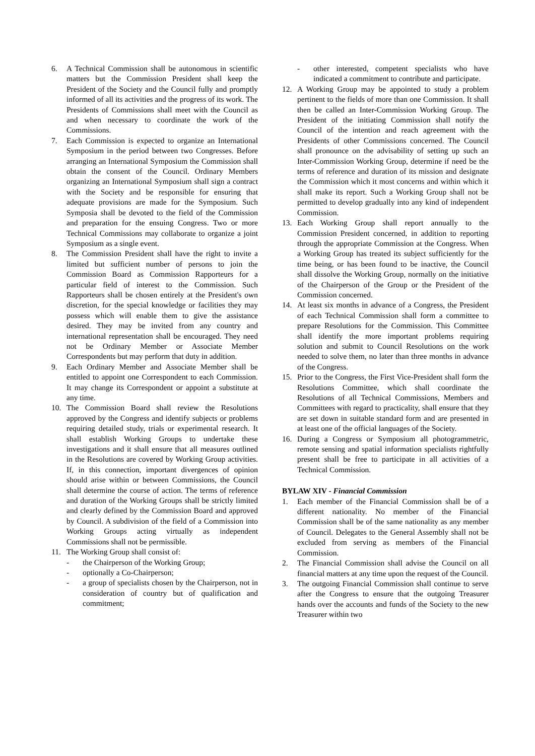6. A Technical Commission shall be autonomous in scientific matters but the Commission President shall keep the President of the Society and the Council fully and promptly informed of all its activities and the progress of its work. The Presidents of Commissions shall meet with the Council as and when necessary to coordinate the work of the Commissions.
7. Each Commission is expected to organize an International Symposium in the period between two Congresses. Before arranging an International Symposium the Commission shall obtain the consent of the Council. Ordinary Members organizing an International Symposium shall sign a contract with the Society and be responsible for ensuring that adequate provisions are made for the Symposium. Such Symposia shall be devoted to the field of the Commission and preparation for the ensuing Congress. Two or more Technical Commissions may collaborate to organize a joint Symposium as a single event.
8. The Commission President shall have the right to invite a limited but sufficient number of persons to join the Commission Board as Commission Rapporteurs for a particular field of interest to the Commission. Such Rapporteurs shall be chosen entirely at the President's own discretion, for the special knowledge or facilities they may possess which will enable them to give the assistance desired. They may be invited from any country and international representation shall be encouraged. They need not be Ordinary Member or Associate Member Correspondents but may perform that duty in addition.
9. Each Ordinary Member and Associate Member shall be entitled to appoint one Correspondent to each Commission. It may change its Correspondent or appoint a substitute at any time.
10. The Commission Board shall review the Resolutions approved by the Congress and identify subjects or problems requiring detailed study, trials or experimental research. It shall establish Working Groups to undertake these investigations and it shall ensure that all measures outlined in the Resolutions are covered by Working Group activities. If, in this connection, important divergences of opinion should arise within or between Commissions, the Council shall determine the course of action. The terms of reference and duration of the Working Groups shall be strictly limited and clearly defined by the Commission Board and approved by Council. A subdivision of the field of a Commission into Working Groups acting virtually as independent Commissions shall not be permissible.
11. The Working Group shall consist of:
- the Chairperson of the Working Group;
- optionally a Co-Chairperson;
- a group of specialists chosen by the Chairperson, not in consideration of country but of qualification and commitment;
- other interested, competent specialists who have indicated a commitment to contribute and participate.
12. A Working Group may be appointed to study a problem pertinent to the fields of more than one Commission. It shall then be called an Inter-Commission Working Group. The President of the initiating Commission shall notify the Council of the intention and reach agreement with the Presidents of other Commissions concerned. The Council shall pronounce on the advisability of setting up such an Inter-Commission Working Group, determine if need be the terms of reference and duration of its mission and designate the Commission which it most concerns and within which it shall make its report. Such a Working Group shall not be permitted to develop gradually into any kind of independent Commission.
13. Each Working Group shall report annually to the Commission President concerned, in addition to reporting through the appropriate Commission at the Congress. When a Working Group has treated its subject sufficiently for the time being, or has been found to be inactive, the Council shall dissolve the Working Group, normally on the initiative of the Chairperson of the Group or the President of the Commission concerned.
14. At least six months in advance of a Congress, the President of each Technical Commission shall form a committee to prepare Resolutions for the Commission. This Committee shall identify the more important problems requiring solution and submit to Council Resolutions on the work needed to solve them, no later than three months in advance of the Congress.
15. Prior to the Congress, the First Vice-President shall form the Resolutions Committee, which shall coordinate the Resolutions of all Technical Commissions, Members and Committees with regard to practicality, shall ensure that they are set down in suitable standard form and are presented in at least one of the official languages of the Society.
16. During a Congress or Symposium all photogrammetric, remote sensing and spatial information specialists rightfully present shall be free to participate in all activities of a Technical Commission.
BYLAW XIV - Financial Commission
1. Each member of the Financial Commission shall be of a different nationality. No member of the Financial Commission shall be of the same nationality as any member of Council. Delegates to the General Assembly shall not be excluded from serving as members of the Financial Commission.
2. The Financial Commission shall advise the Council on all financial matters at any time upon the request of the Council.
3. The outgoing Financial Commission shall continue to serve after the Congress to ensure that the outgoing Treasurer hands over the accounts and funds of the Society to the new Treasurer within two